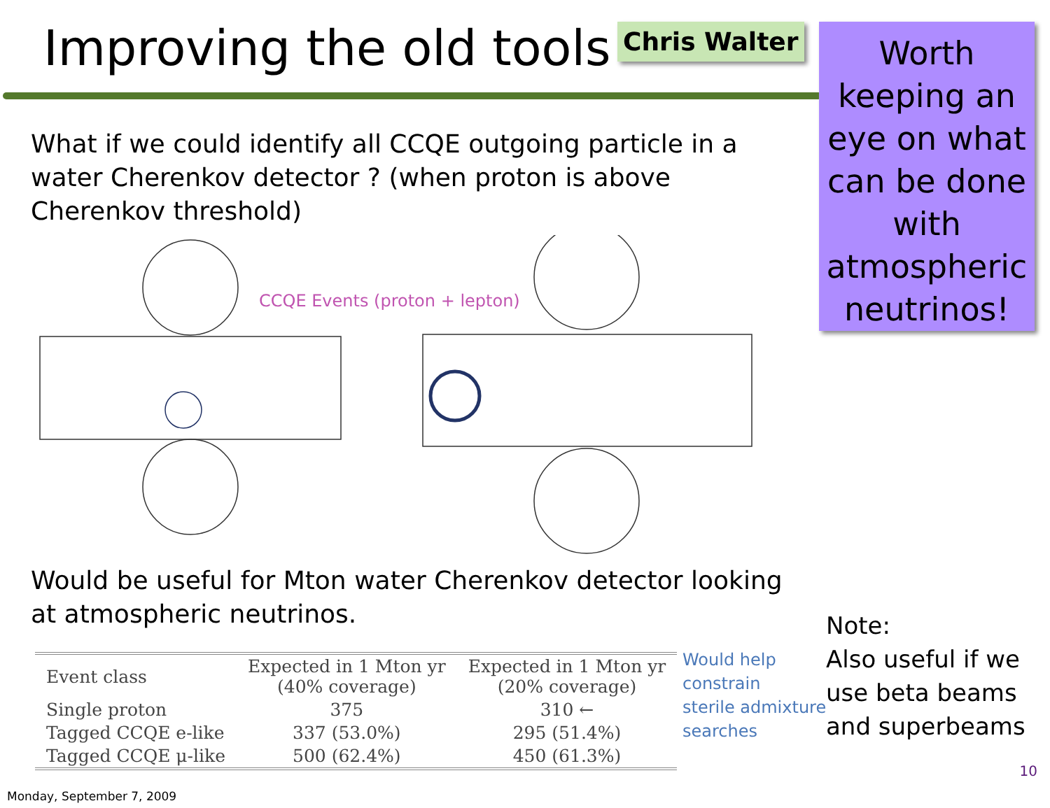Improving the old tools
Chris Walter
Worth keeping an eye on what can be done with atmospheric neutrinos!
What if we could identify all CCQE outgoing particle in a water Cherenkov detector ? (when proton is above Cherenkov threshold)
CCQE Events (proton + lepton)
Would be useful for Mton water Cherenkov detector looking at atmospheric neutrinos.
| Event class | Expected in 1 Mton yr (40% coverage) | Expected in 1 Mton yr (20% coverage) |
| --- | --- | --- |
| Single proton | 375 | 310 ← |
| Tagged CCQE e-like | 337 (53.0%) | 295 (51.4%) |
| Tagged CCQE μ-like | 500 (62.4%) | 450 (61.3%) |
Would help
constrain
sterile admixture
searches
Note:
Also useful if we use beta beams and superbeams
10
Monday, September 7, 2009